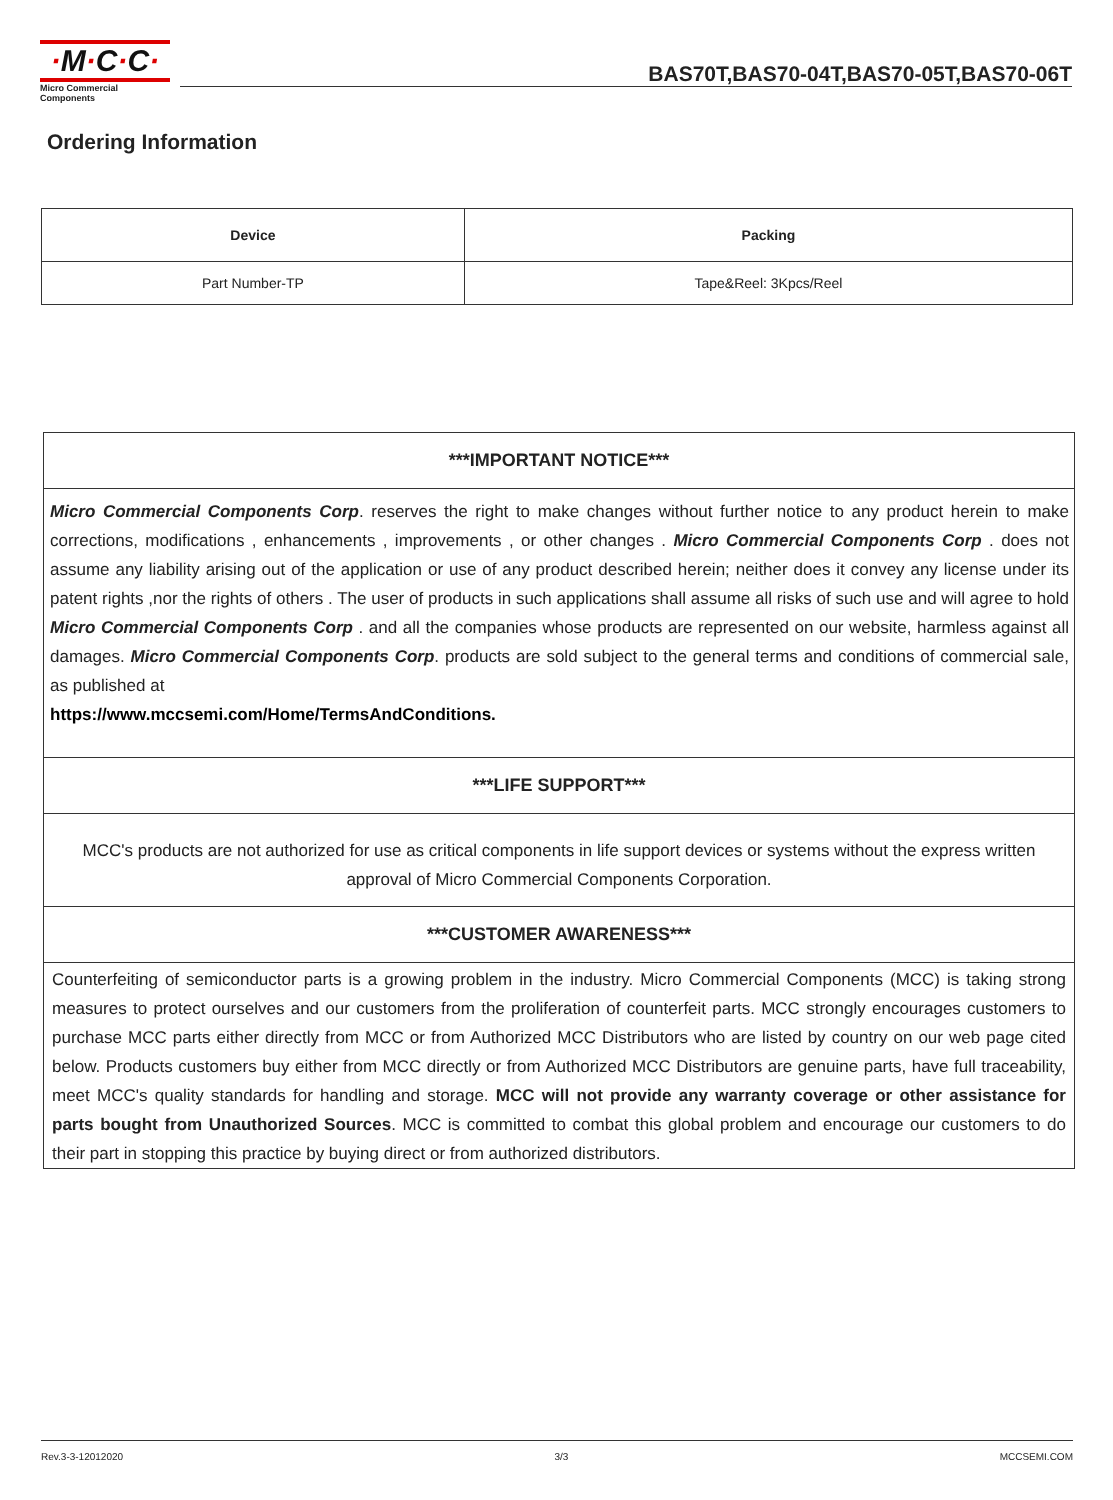·M·C·C·
Micro Commercial Components
BAS70T,BAS70-04T,BAS70-05T,BAS70-06T
Ordering Information
| Device | Packing |
| --- | --- |
| Part Number-TP | Tape&Reel: 3Kpcs/Reel |
***IMPORTANT NOTICE***
Micro Commercial Components Corp. reserves the right to make changes without further notice to any product herein to make corrections, modifications , enhancements , improvements , or other changes . Micro Commercial Components Corp . does not assume any liability arising out of the application or use of any product described herein; neither does it convey any license under its patent rights ,nor the rights of others . The user of products in such applications shall assume all risks of such use and will agree to hold Micro Commercial Components Corp . and all the companies whose products are represented on our website, harmless against all damages. Micro Commercial Components Corp. products are sold subject to the general terms and conditions of commercial sale, as published at
https://www.mccsemi.com/Home/TermsAndConditions.
***LIFE SUPPORT***
MCC's products are not authorized for use as critical components in life support devices or systems without the express written approval of Micro Commercial Components Corporation.
***CUSTOMER AWARENESS***
Counterfeiting of semiconductor parts is a growing problem in the industry. Micro Commercial Components (MCC) is taking strong measures to protect ourselves and our customers from the proliferation of counterfeit parts. MCC strongly encourages customers to purchase MCC parts either directly from MCC or from Authorized MCC Distributors who are listed by country on our web page cited below. Products customers buy either from MCC directly or from Authorized MCC Distributors are genuine parts, have full traceability, meet MCC's quality standards for handling and storage. MCC will not provide any warranty coverage or other assistance for parts bought from Unauthorized Sources. MCC is committed to combat this global problem and encourage our customers to do their part in stopping this practice by buying direct or from authorized distributors.
Rev.3-3-12012020 3/3 MCCSEMI.COM